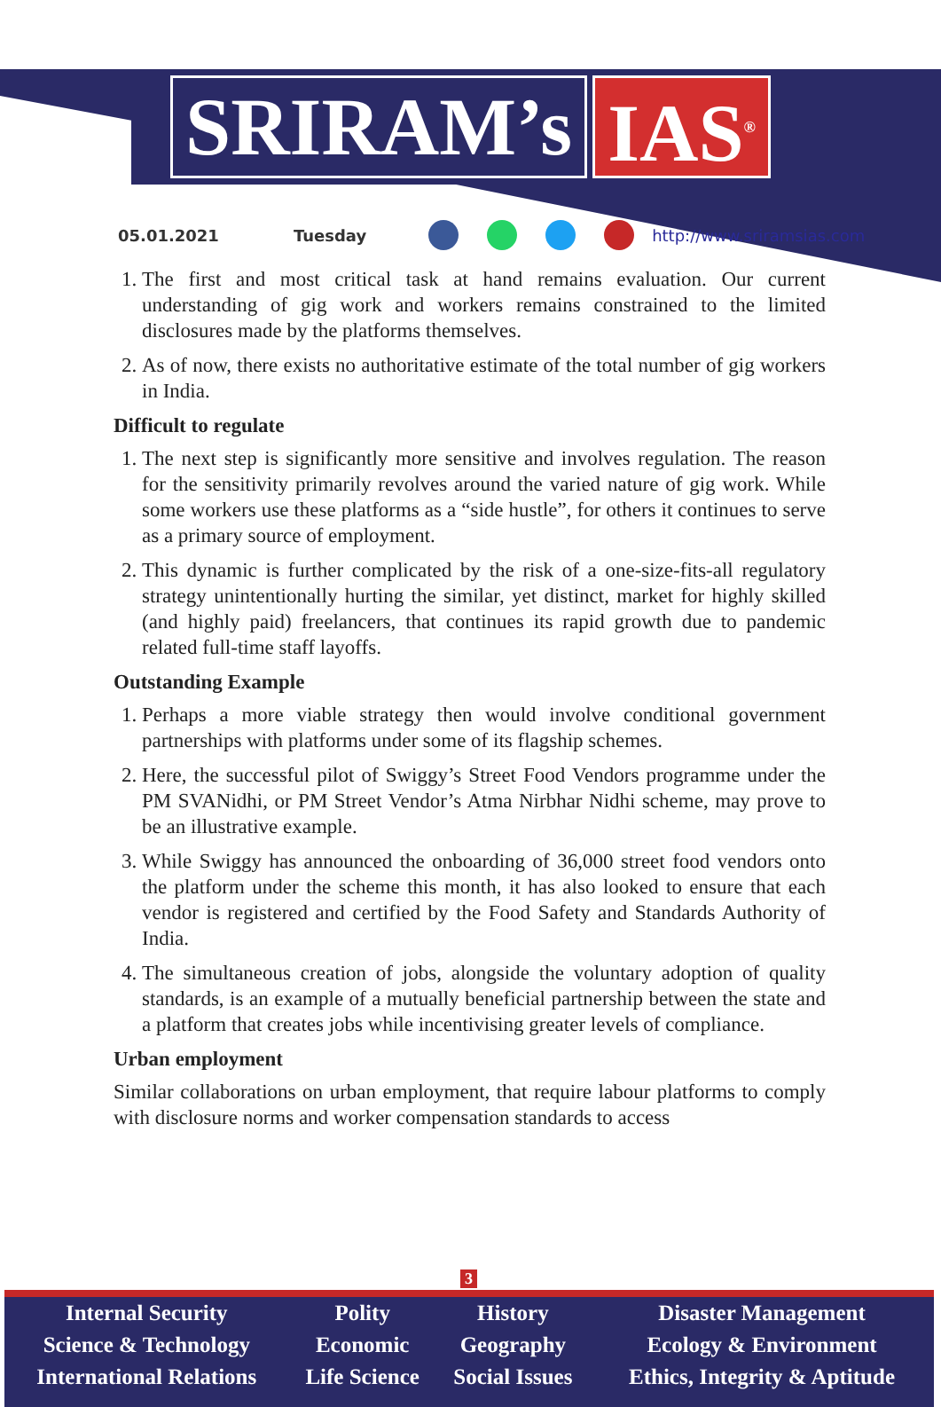SRIRAM’s IAS<sup>®</sup>
05.01.2021 Tuesday http://www.sriramsias.com
1. The first and most critical task at hand remains evaluation. Our current understanding of gig work and workers remains constrained to the limited disclosures made by the platforms themselves.
2. As of now, there exists no authoritative estimate of the total number of gig workers in India.
Difficult to regulate
1. The next step is significantly more sensitive and involves regulation. The reason for the sensitivity primarily revolves around the varied nature of gig work. While some workers use these platforms as a “side hustle”, for others it continues to serve as a primary source of employment.
2. This dynamic is further complicated by the risk of a one-size-fits-all regulatory strategy unintentionally hurting the similar, yet distinct, market for highly skilled (and highly paid) freelancers, that continues its rapid growth due to pandemic related full-time staff layoffs.
Outstanding Example
1. Perhaps a more viable strategy then would involve conditional government partnerships with platforms under some of its flagship schemes.
2. Here, the successful pilot of Swiggy’s Street Food Vendors programme under the PM SVANidhi, or PM Street Vendor’s Atma Nirbhar Nidhi scheme, may prove to be an illustrative example.
3. While Swiggy has announced the onboarding of 36,000 street food vendors onto the platform under the scheme this month, it has also looked to ensure that each vendor is registered and certified by the Food Safety and Standards Authority of India.
4. The simultaneous creation of jobs, alongside the voluntary adoption of quality standards, is an example of a mutually beneficial partnership between the state and a platform that creates jobs while incentivising greater levels of compliance.
Urban employment
Similar collaborations on urban employment, that require labour platforms to comply with disclosure norms and worker compensation standards to access
3
| Internal Security | Polity | History | Disaster Management |
| Science & Technology | Economic | Geography | Ecology & Environment |
| International Relations | Life Science | Social Issues | Ethics, Integrity & Aptitude |